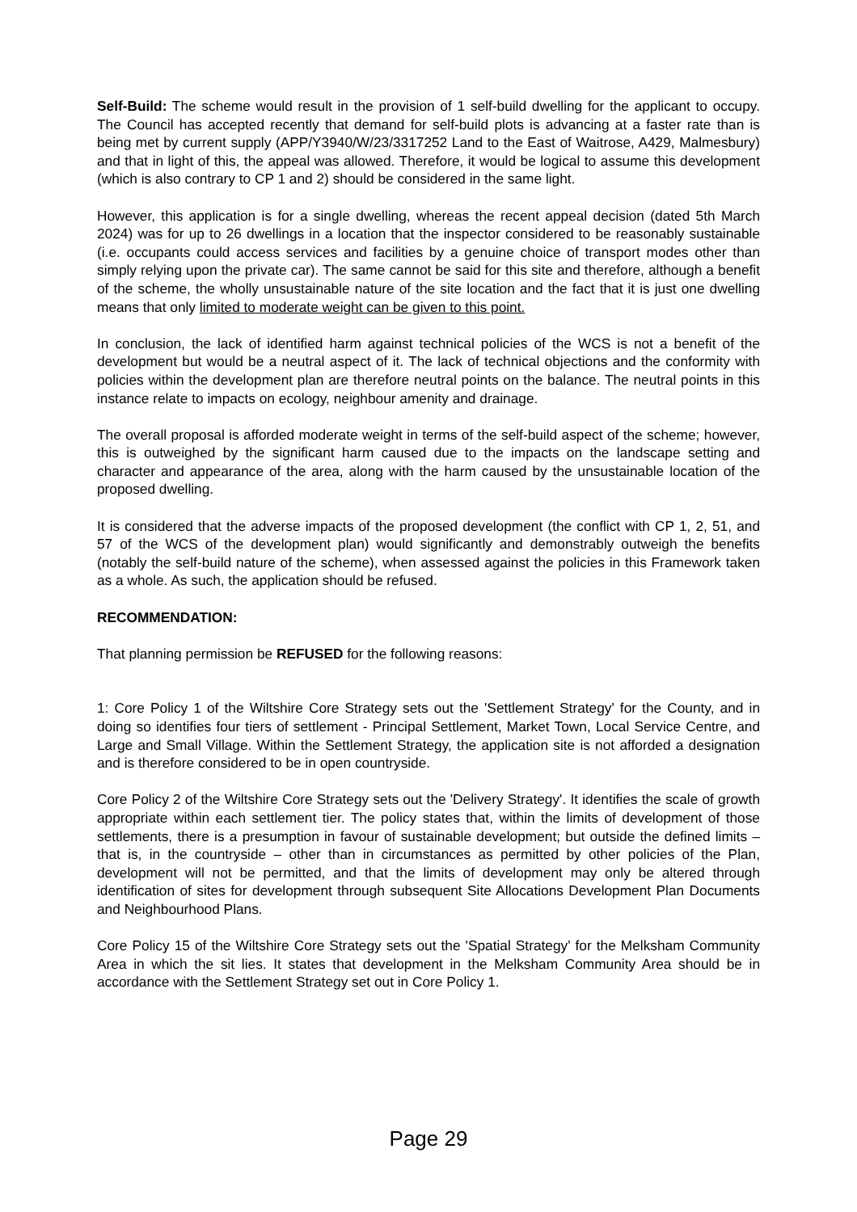Self-Build: The scheme would result in the provision of 1 self-build dwelling for the applicant to occupy. The Council has accepted recently that demand for self-build plots is advancing at a faster rate than is being met by current supply (APP/Y3940/W/23/3317252 Land to the East of Waitrose, A429, Malmesbury) and that in light of this, the appeal was allowed. Therefore, it would be logical to assume this development (which is also contrary to CP 1 and 2) should be considered in the same light.
However, this application is for a single dwelling, whereas the recent appeal decision (dated 5th March 2024) was for up to 26 dwellings in a location that the inspector considered to be reasonably sustainable (i.e. occupants could access services and facilities by a genuine choice of transport modes other than simply relying upon the private car). The same cannot be said for this site and therefore, although a benefit of the scheme, the wholly unsustainable nature of the site location and the fact that it is just one dwelling means that only limited to moderate weight can be given to this point.
In conclusion, the lack of identified harm against technical policies of the WCS is not a benefit of the development but would be a neutral aspect of it. The lack of technical objections and the conformity with policies within the development plan are therefore neutral points on the balance. The neutral points in this instance relate to impacts on ecology, neighbour amenity and drainage.
The overall proposal is afforded moderate weight in terms of the self-build aspect of the scheme; however, this is outweighed by the significant harm caused due to the impacts on the landscape setting and character and appearance of the area, along with the harm caused by the unsustainable location of the proposed dwelling.
It is considered that the adverse impacts of the proposed development (the conflict with CP 1, 2, 51, and 57 of the WCS of the development plan) would significantly and demonstrably outweigh the benefits (notably the self-build nature of the scheme), when assessed against the policies in this Framework taken as a whole. As such, the application should be refused.
RECOMMENDATION:
That planning permission be REFUSED for the following reasons:
1: Core Policy 1 of the Wiltshire Core Strategy sets out the 'Settlement Strategy' for the County, and in doing so identifies four tiers of settlement - Principal Settlement, Market Town, Local Service Centre, and Large and Small Village. Within the Settlement Strategy, the application site is not afforded a designation and is therefore considered to be in open countryside.
Core Policy 2 of the Wiltshire Core Strategy sets out the 'Delivery Strategy'. It identifies the scale of growth appropriate within each settlement tier. The policy states that, within the limits of development of those settlements, there is a presumption in favour of sustainable development; but outside the defined limits – that is, in the countryside – other than in circumstances as permitted by other policies of the Plan, development will not be permitted, and that the limits of development may only be altered through identification of sites for development through subsequent Site Allocations Development Plan Documents and Neighbourhood Plans.
Core Policy 15 of the Wiltshire Core Strategy sets out the 'Spatial Strategy' for the Melksham Community Area in which the sit lies. It states that development in the Melksham Community Area should be in accordance with the Settlement Strategy set out in Core Policy 1.
Page 29